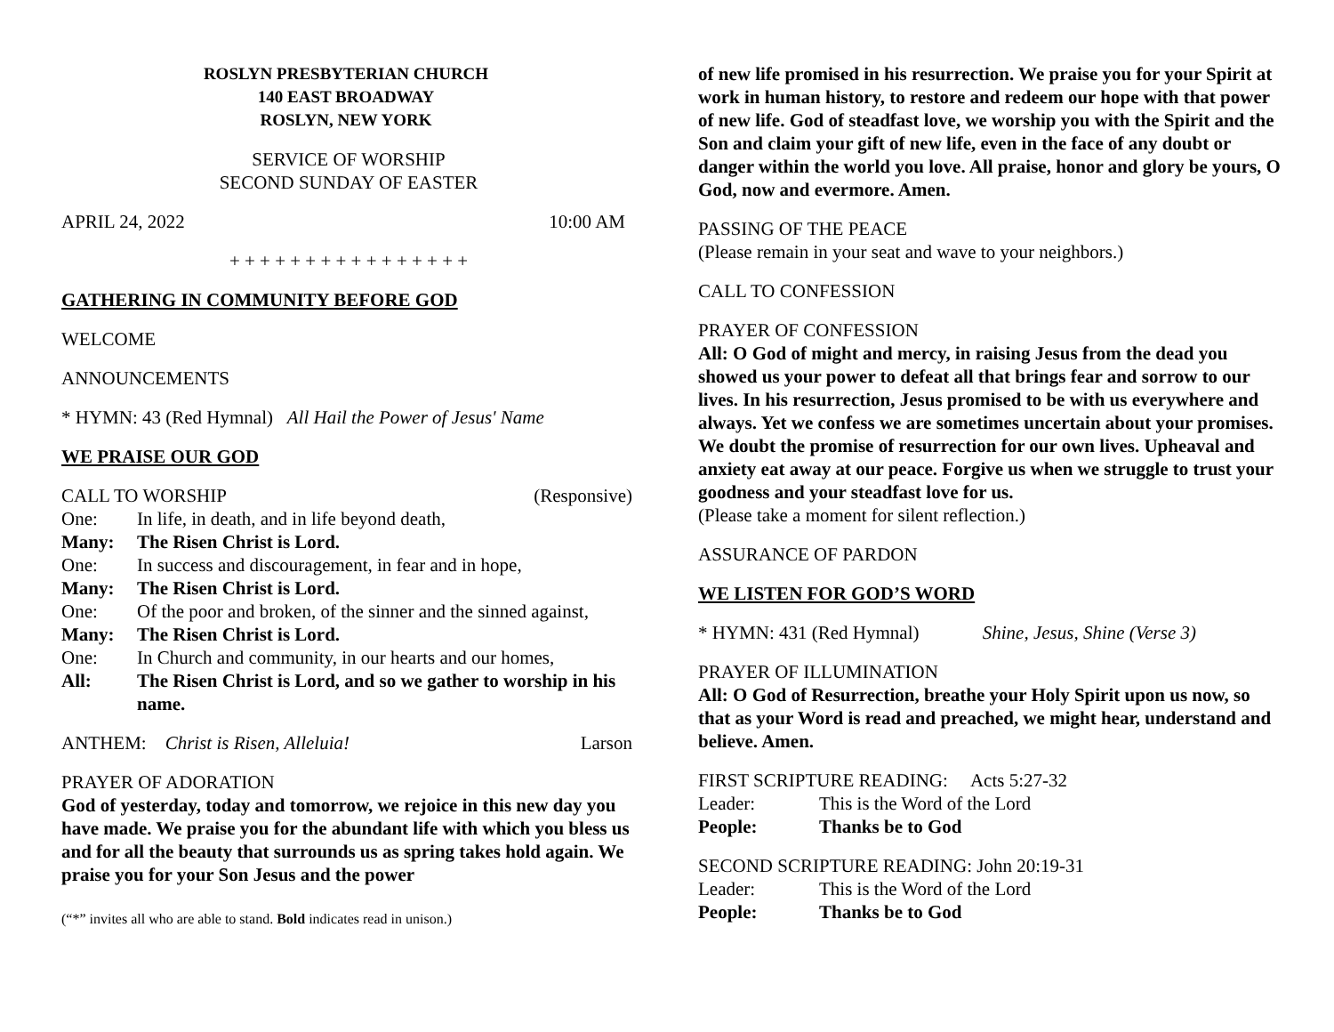ROSLYN PRESBYTERIAN CHURCH
140 EAST BROADWAY
ROSLYN, NEW YORK
SERVICE OF WORSHIP
SECOND SUNDAY OF EASTER
APRIL 24, 2022 10:00 AM
+ + + + + + + + + + + + + + + +
GATHERING IN COMMUNITY BEFORE GOD
WELCOME
ANNOUNCEMENTS
* HYMN: 43 (Red Hymnal) All Hail the Power of Jesus' Name
WE PRAISE OUR GOD
CALL TO WORSHIP (Responsive)
| One: | In life, in death, and in life beyond death, |
| Many: | The Risen Christ is Lord. |
| One: | In success and discouragement, in fear and in hope, |
| Many: | The Risen Christ is Lord. |
| One: | Of the poor and broken, of the sinner and the sinned against, |
| Many: | The Risen Christ is Lord. |
| One: | In Church and community, in our hearts and our homes, |
| All: | The Risen Christ is Lord, and so we gather to worship in his name. |
ANTHEM: Christ is Risen, Alleluia! Larson
PRAYER OF ADORATION
God of yesterday, today and tomorrow, we rejoice in this new day you have made. We praise you for the abundant life with which you bless us and for all the beauty that surrounds us as spring takes hold again. We praise you for your Son Jesus and the power
(“*” invites all who are able to stand. Bold indicates read in unison.)
of new life promised in his resurrection. We praise you for your Spirit at work in human history, to restore and redeem our hope with that power of new life. God of steadfast love, we worship you with the Spirit and the Son and claim your gift of new life, even in the face of any doubt or danger within the world you love. All praise, honor and glory be yours, O God, now and evermore. Amen.
PASSING OF THE PEACE
(Please remain in your seat and wave to your neighbors.)
CALL TO CONFESSION
PRAYER OF CONFESSION
All: O God of might and mercy, in raising Jesus from the dead you showed us your power to defeat all that brings fear and sorrow to our lives. In his resurrection, Jesus promised to be with us everywhere and always. Yet we confess we are sometimes uncertain about your promises. We doubt the promise of resurrection for our own lives. Upheaval and anxiety eat away at our peace. Forgive us when we struggle to trust your goodness and your steadfast love for us.
(Please take a moment for silent reflection.)
ASSURANCE OF PARDON
WE LISTEN FOR GOD’S WORD
* HYMN: 431 (Red Hymnal) Shine, Jesus, Shine (Verse 3)
PRAYER OF ILLUMINATION
All: O God of Resurrection, breathe your Holy Spirit upon us now, so that as your Word is read and preached, we might hear, understand and believe. Amen.
FIRST SCRIPTURE READING: Acts 5:27-32
| Leader: | This is the Word of the Lord |
| People: | Thanks be to God |
SECOND SCRIPTURE READING: John 20:19-31
| Leader: | This is the Word of the Lord |
| People: | Thanks be to God |